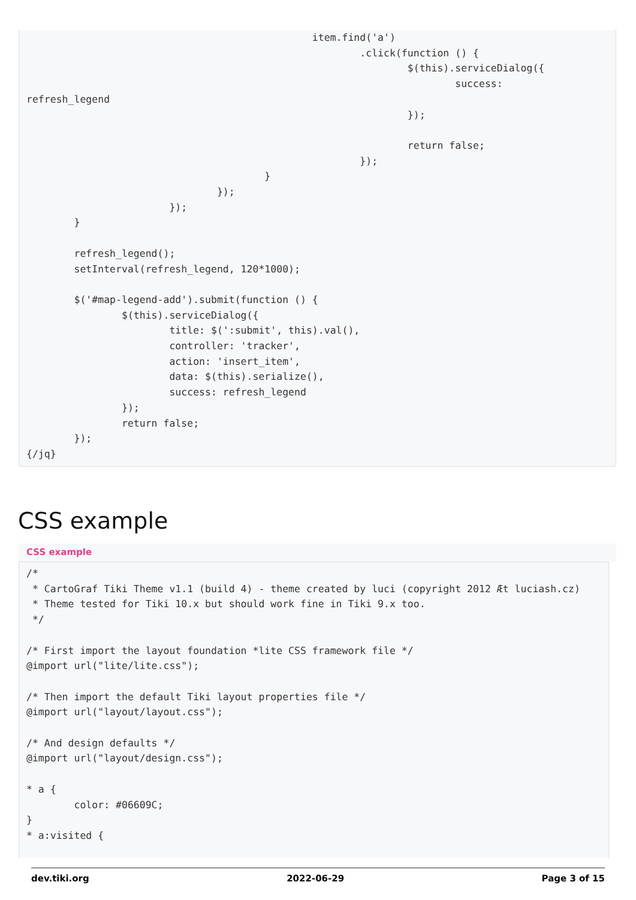item.find('a')
                                                        .click(function () {
                                                                $(this).serviceDialog({
                                                                        success:
refresh_legend
                                                                });

                                                                return false;
                                                        });
                                        }
                                });
                        });
        }

        refresh_legend();
        setInterval(refresh_legend, 120*1000);

        $('#map-legend-add').submit(function () {
                $(this).serviceDialog({
                        title: $(':submit', this).val(),
                        controller: 'tracker',
                        action: 'insert_item',
                        data: $(this).serialize(),
                        success: refresh_legend
                });
                return false;
        });
{/jq}
CSS example
CSS example
/*
 * CartoGraf Tiki Theme v1.1 (build 4) - theme created by luci (copyright 2012 Æt luciash.cz)
 * Theme tested for Tiki 10.x but should work fine in Tiki 9.x too.
 */

/* First import the layout foundation *lite CSS framework file */
@import url("lite/lite.css");

/* Then import the default Tiki layout properties file */
@import url("layout/layout.css");

/* And design defaults */
@import url("layout/design.css");

* a {
        color: #06609C;
}
* a:visited {
dev.tiki.org 2022-06-29 Page 3 of 15